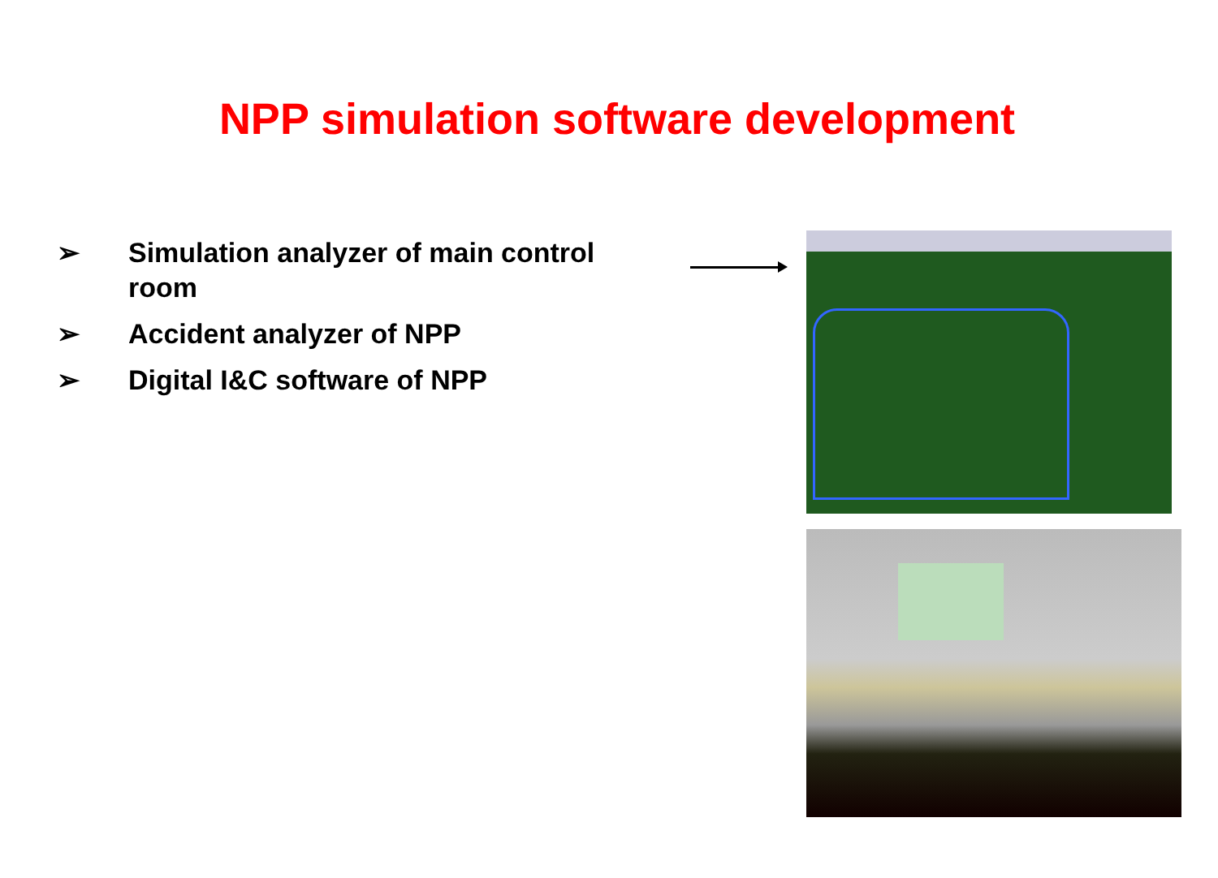NPP simulation software development
➢ Simulation analyzer of main control room
➢ Accident analyzer of NPP
➢ Digital I&C software of NPP